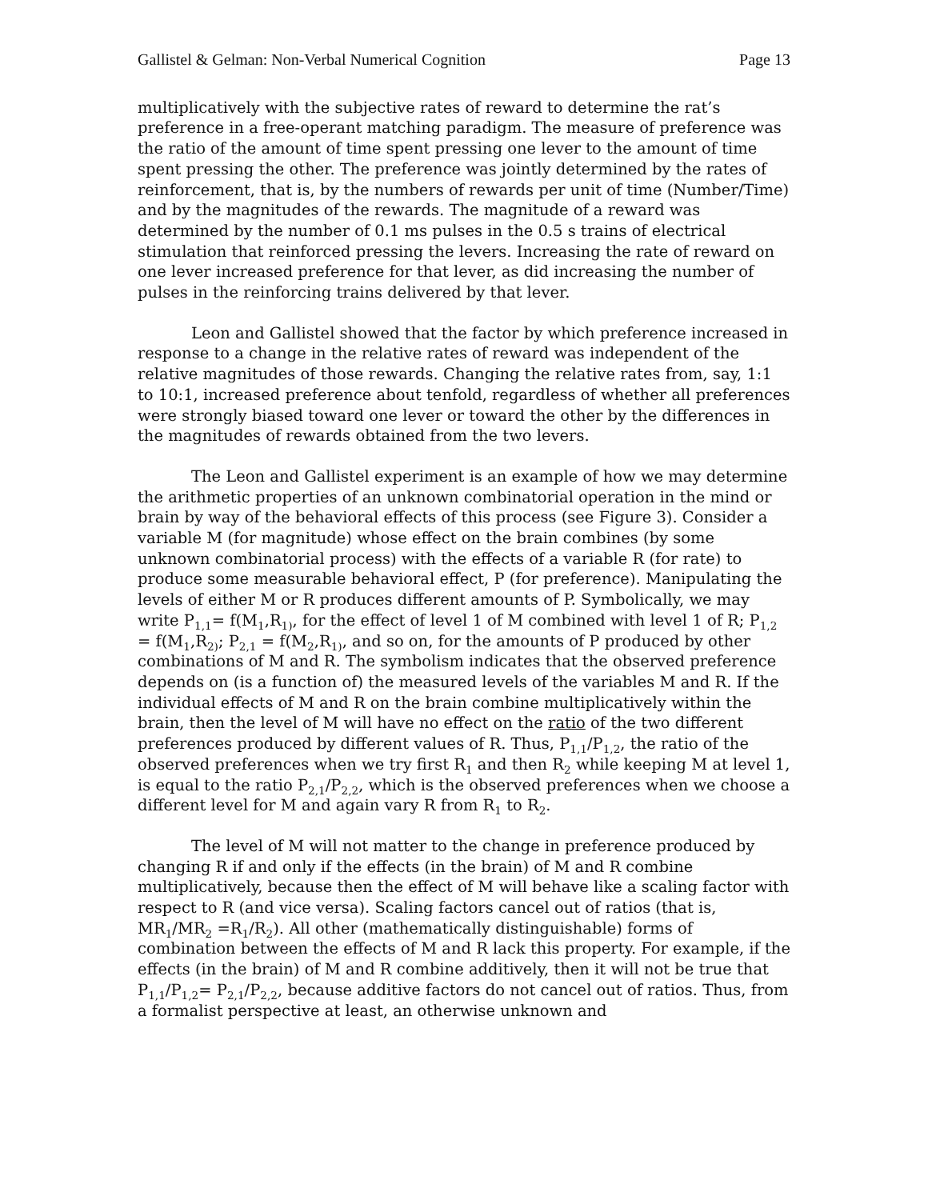Gallistel & Gelman: Non-Verbal Numerical Cognition Page 13
multiplicatively with the subjective rates of reward to determine the rat’s preference in a free-operant matching paradigm. The measure of preference was the ratio of the amount of time spent pressing one lever to the amount of time spent pressing the other. The preference was jointly determined by the rates of reinforcement, that is, by the numbers of rewards per unit of time (Number/Time) and by the magnitudes of the rewards. The magnitude of a reward was determined by the number of 0.1 ms pulses in the 0.5 s trains of electrical stimulation that reinforced pressing the levers. Increasing the rate of reward on one lever increased preference for that lever, as did increasing the number of pulses in the reinforcing trains delivered by that lever.
Leon and Gallistel showed that the factor by which preference increased in response to a change in the relative rates of reward was independent of the relative magnitudes of those rewards. Changing the relative rates from, say, 1:1 to 10:1, increased preference about tenfold, regardless of whether all preferences were strongly biased toward one lever or toward the other by the differences in the magnitudes of rewards obtained from the two levers.
The Leon and Gallistel experiment is an example of how we may determine the arithmetic properties of an unknown combinatorial operation in the mind or brain by way of the behavioral effects of this process (see Figure 3). Consider a variable M (for magnitude) whose effect on the brain combines (by some unknown combinatorial process) with the effects of a variable R (for rate) to produce some measurable behavioral effect, P (for preference). Manipulating the levels of either M or R produces different amounts of P. Symbolically, we may write P<sub>1,1</sub>= f(M<sub>1</sub>,R<sub>1)</sub>, for the effect of level 1 of M combined with level 1 of R; P<sub>1,2</sub> = f(M<sub>1</sub>,R<sub>2)</sub>; P<sub>2,1</sub> = f(M<sub>2</sub>,R<sub>1)</sub>, and so on, for the amounts of P produced by other combinations of M and R. The symbolism indicates that the observed preference depends on (is a function of) the measured levels of the variables M and R. If the individual effects of M and R on the brain combine multiplicatively within the brain, then the level of M will have no effect on the ratio of the two different preferences produced by different values of R. Thus, P<sub>1,1</sub>/P<sub>1,2</sub>, the ratio of the observed preferences when we try first R<sub>1</sub> and then R<sub>2</sub> while keeping M at level 1, is equal to the ratio P<sub>2,1</sub>/P<sub>2,2</sub>, which is the observed preferences when we choose a different level for M and again vary R from R<sub>1</sub> to R<sub>2</sub>.
The level of M will not matter to the change in preference produced by changing R if and only if the effects (in the brain) of M and R combine multiplicatively, because then the effect of M will behave like a scaling factor with respect to R (and vice versa). Scaling factors cancel out of ratios (that is, MR<sub>1</sub>/MR<sub>2</sub> =R<sub>1</sub>/R<sub>2</sub>). All other (mathematically distinguishable) forms of combination between the effects of M and R lack this property. For example, if the effects (in the brain) of M and R combine additively, then it will not be true that P<sub>1,1</sub>/P<sub>1,2</sub>= P<sub>2,1</sub>/P<sub>2,2</sub>, because additive factors do not cancel out of ratios. Thus, from a formalist perspective at least, an otherwise unknown and